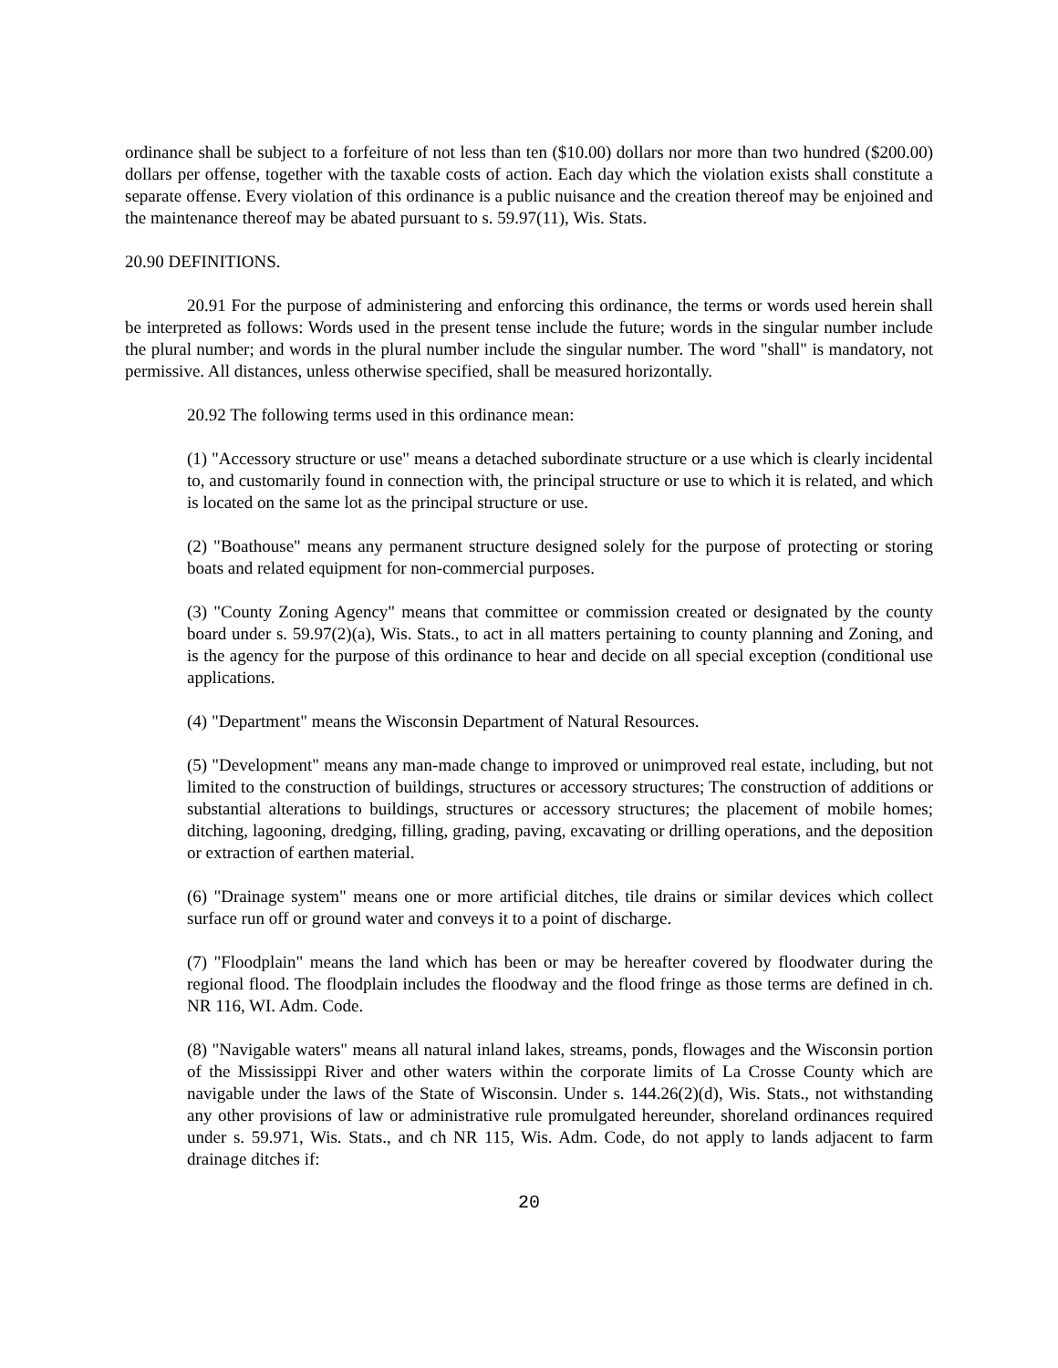ordinance shall be subject to a forfeiture of not less than ten ($10.00) dollars nor more than two hundred ($200.00) dollars per offense, together with the taxable costs of action. Each day which the violation exists shall constitute a separate offense. Every violation of this ordinance is a public nuisance and the creation thereof may be enjoined and the maintenance thereof may be abated pursuant to s. 59.97(11), Wis. Stats.
20.90 DEFINITIONS.
20.91 For the purpose of administering and enforcing this ordinance, the terms or words used herein shall be interpreted as follows: Words used in the present tense include the future; words in the singular number include the plural number; and words in the plural number include the singular number. The word "shall" is mandatory, not permissive. All distances, unless otherwise specified, shall be measured horizontally.
20.92 The following terms used in this ordinance mean:
(1) "Accessory structure or use" means a detached subordinate structure or a use which is clearly incidental to, and customarily found in connection with, the principal structure or use to which it is related, and which is located on the same lot as the principal structure or use.
(2) "Boathouse" means any permanent structure designed solely for the purpose of protecting or storing boats and related equipment for non-commercial purposes.
(3) "County Zoning Agency" means that committee or commission created or designated by the county board under s. 59.97(2)(a), Wis. Stats., to act in all matters pertaining to county planning and Zoning, and is the agency for the purpose of this ordinance to hear and decide on all special exception (conditional use applications.
(4) "Department" means the Wisconsin Department of Natural Resources.
(5) "Development" means any man-made change to improved or unimproved real estate, including, but not limited to the construction of buildings, structures or accessory structures; The construction of additions or substantial alterations to buildings, structures or accessory structures; the placement of mobile homes; ditching, lagooning, dredging, filling, grading, paving, excavating or drilling operations, and the deposition or extraction of earthen material.
(6) "Drainage system" means one or more artificial ditches, tile drains or similar devices which collect surface run off or ground water and conveys it to a point of discharge.
(7) "Floodplain" means the land which has been or may be hereafter covered by floodwater during the regional flood. The floodplain includes the floodway and the flood fringe as those terms are defined in ch. NR 116, WI. Adm. Code.
(8) "Navigable waters" means all natural inland lakes, streams, ponds, flowages and the Wisconsin portion of the Mississippi River and other waters within the corporate limits of La Crosse County which are navigable under the laws of the State of Wisconsin. Under s. 144.26(2)(d), Wis. Stats., not withstanding any other provisions of law or administrative rule promulgated hereunder, shoreland ordinances required under s. 59.971, Wis. Stats., and ch NR 115, Wis. Adm. Code, do not apply to lands adjacent to farm drainage ditches if:
20